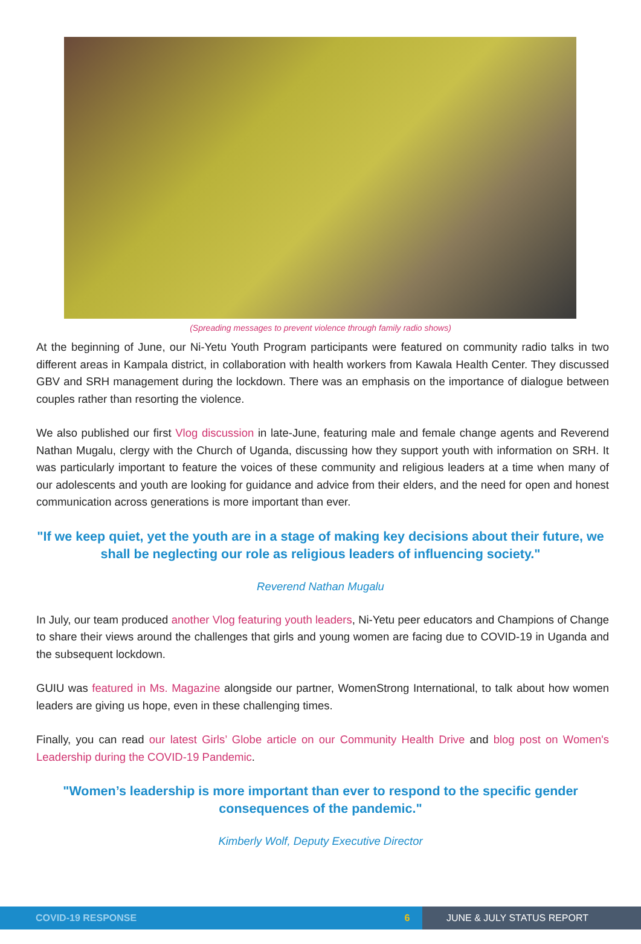(Spreading messages to prevent violence through family radio shows)
At the beginning of June, our Ni-Yetu Youth Program participants were featured on community radio talks in two different areas in Kampala district, in collaboration with health workers from Kawala Health Center. They discussed GBV and SRH management during the lockdown. There was an emphasis on the importance of dialogue between couples rather than resorting the violence.
We also published our first Vlog discussion in late-June, featuring male and female change agents and Reverend Nathan Mugalu, clergy with the Church of Uganda, discussing how they support youth with information on SRH. It was particularly important to feature the voices of these community and religious leaders at a time when many of our adolescents and youth are looking for guidance and advice from their elders, and the need for open and honest communication across generations is more important than ever.
"If we keep quiet, yet the youth are in a stage of making key decisions about their future, we shall be neglecting our role as religious leaders of influencing society."
Reverend Nathan Mugalu
In July, our team produced another Vlog featuring youth leaders, Ni-Yetu peer educators and Champions of Change to share their views around the challenges that girls and young women are facing due to COVID-19 in Uganda and the subsequent lockdown.
GUIU was featured in Ms. Magazine alongside our partner, WomenStrong International, to talk about how women leaders are giving us hope, even in these challenging times.
Finally, you can read our latest Girls’ Globe article on our Community Health Drive and blog post on Women's Leadership during the COVID-19 Pandemic.
"Women’s leadership is more important than ever to respond to the specific gender consequences of the pandemic."
Kimberly Wolf, Deputy Executive Director
COVID-19 RESPONSE 6 JUNE & JULY STATUS REPORT